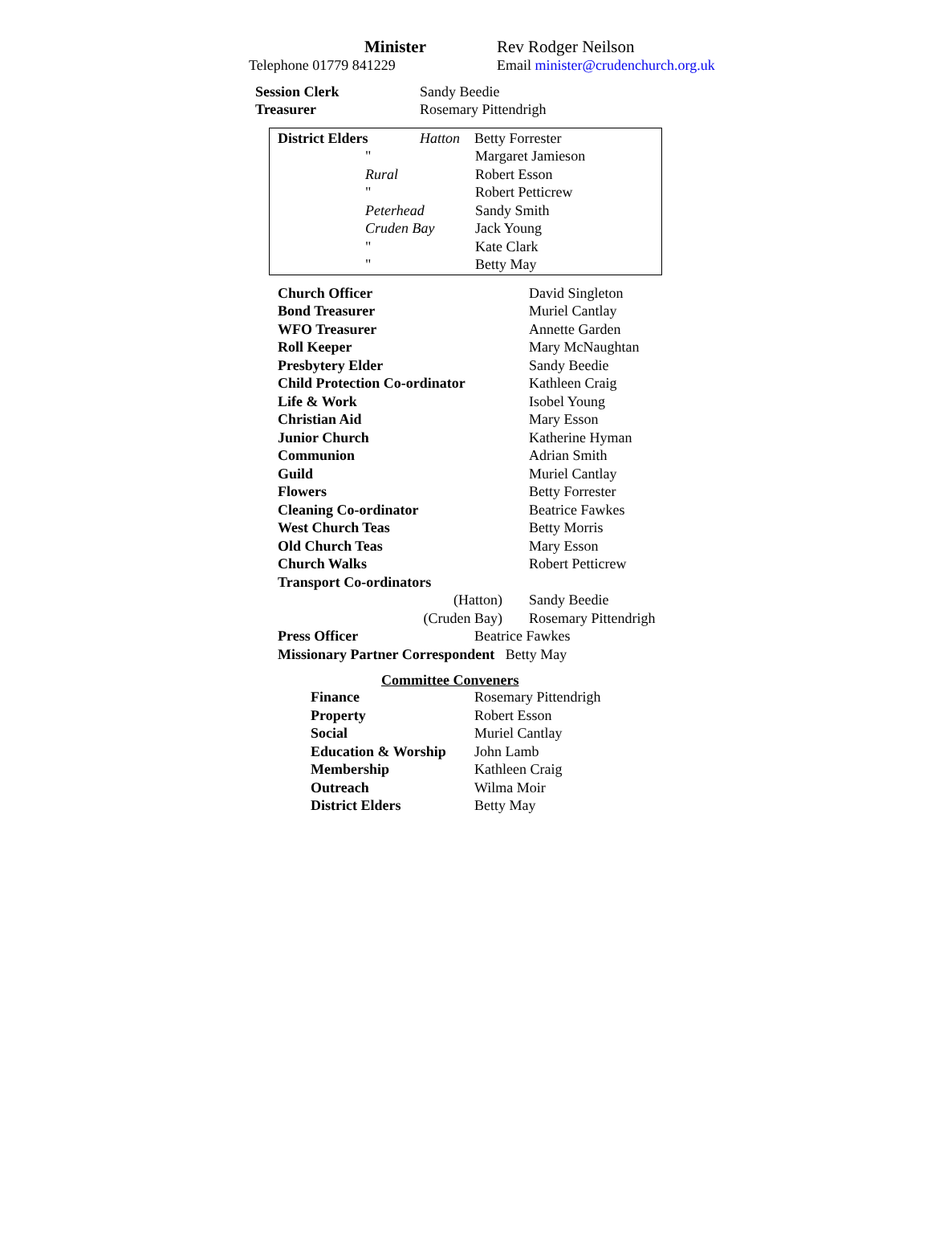| Minister | Rev Rodger Neilson |
| Telephone 01779 841229 | Email minister@crudenchurch.org.uk |
| Session Clerk | Sandy Beedie |
| Treasurer | Rosemary Pittendrigh |
| District Elders | Hatton | | Betty Forrester |
| | " | Margaret Jamieson |
| | Rural | Robert Esson |
| | " | Robert Petticrew |
| | Peterhead | Sandy Smith |
| | Cruden Bay | Jack Young |
| | " | Kate Clark |
| | " | Betty May |
| Church Officer | David Singleton |
| Bond Treasurer | Muriel Cantlay |
| WFO Treasurer | Annette Garden |
| Roll Keeper | Mary McNaughtan |
| Presbytery Elder | Sandy Beedie |
| Child Protection Co-ordinator | Kathleen Craig |
| Life & Work | Isobel Young |
| Christian Aid | Mary Esson |
| Junior Church | Katherine Hyman |
| Communion | Adrian Smith |
| Guild | Muriel Cantlay |
| Flowers | Betty Forrester |
| Cleaning Co-ordinator | Beatrice Fawkes |
| West Church Teas | Betty Morris |
| Old Church Teas | Mary Esson |
| Church Walks | Robert Petticrew |
| Transport Co-ordinators | |
| (Hatton) | Sandy Beedie |
| (Cruden Bay) | Rosemary Pittendrigh |
| Press Officer | Beatrice Fawkes |
Missionary Partner Correspondent Betty May
Committee Conveners
| Finance | Rosemary Pittendrigh |
| Property | Robert Esson |
| Social | Muriel Cantlay |
| Education & Worship | John Lamb |
| Membership | Kathleen Craig |
| Outreach | Wilma Moir |
| District Elders | Betty May |